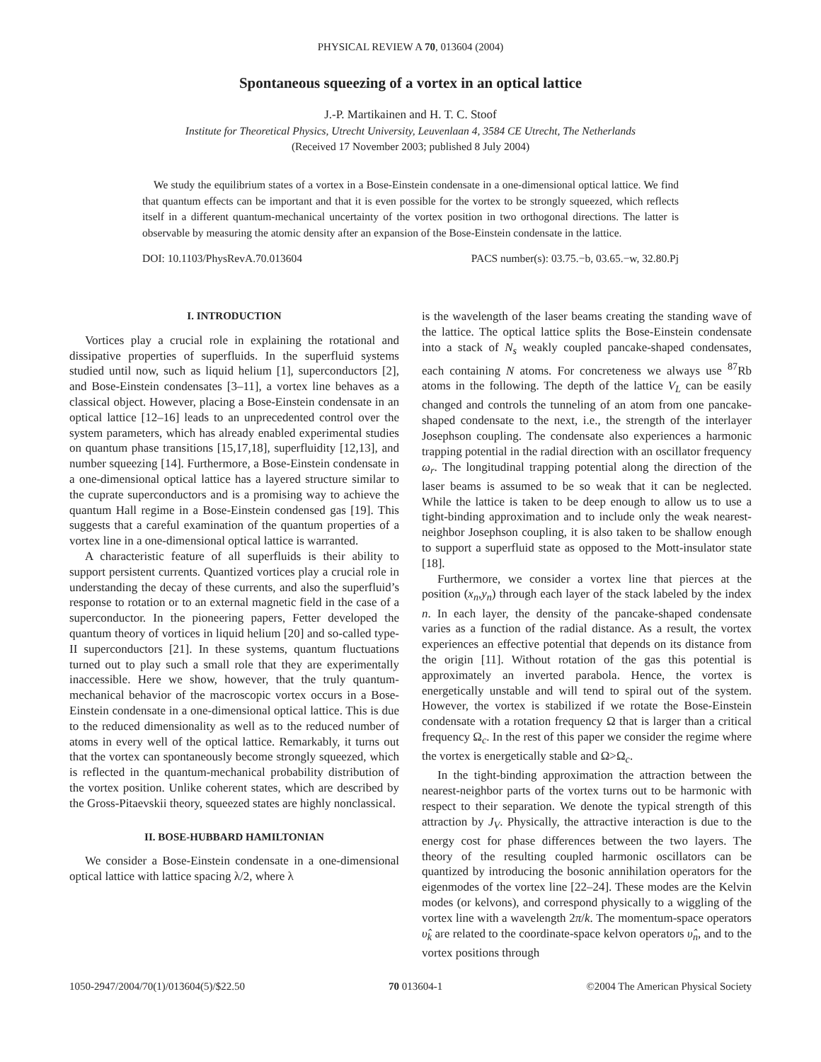PHYSICAL REVIEW A 70, 013604 (2004)
Spontaneous squeezing of a vortex in an optical lattice
J.-P. Martikainen and H. T. C. Stoof
Institute for Theoretical Physics, Utrecht University, Leuvenlaan 4, 3584 CE Utrecht, The Netherlands
(Received 17 November 2003; published 8 July 2004)
We study the equilibrium states of a vortex in a Bose-Einstein condensate in a one-dimensional optical lattice. We find that quantum effects can be important and that it is even possible for the vortex to be strongly squeezed, which reflects itself in a different quantum-mechanical uncertainty of the vortex position in two orthogonal directions. The latter is observable by measuring the atomic density after an expansion of the Bose-Einstein condensate in the lattice.
DOI: 10.1103/PhysRevA.70.013604 PACS number(s): 03.75.−b, 03.65.−w, 32.80.Pj
I. INTRODUCTION
Vortices play a crucial role in explaining the rotational and dissipative properties of superfluids. In the superfluid systems studied until now, such as liquid helium [1], superconductors [2], and Bose-Einstein condensates [3–11], a vortex line behaves as a classical object. However, placing a Bose-Einstein condensate in an optical lattice [12–16] leads to an unprecedented control over the system parameters, which has already enabled experimental studies on quantum phase transitions [15,17,18], superfluidity [12,13], and number squeezing [14]. Furthermore, a Bose-Einstein condensate in a one-dimensional optical lattice has a layered structure similar to the cuprate superconductors and is a promising way to achieve the quantum Hall regime in a Bose-Einstein condensed gas [19]. This suggests that a careful examination of the quantum properties of a vortex line in a one-dimensional optical lattice is warranted.
A characteristic feature of all superfluids is their ability to support persistent currents. Quantized vortices play a crucial role in understanding the decay of these currents, and also the superfluid’s response to rotation or to an external magnetic field in the case of a superconductor. In the pioneering papers, Fetter developed the quantum theory of vortices in liquid helium [20] and so-called type-II superconductors [21]. In these systems, quantum fluctuations turned out to play such a small role that they are experimentally inaccessible. Here we show, however, that the truly quantum-mechanical behavior of the macroscopic vortex occurs in a Bose-Einstein condensate in a one-dimensional optical lattice. This is due to the reduced dimensionality as well as to the reduced number of atoms in every well of the optical lattice. Remarkably, it turns out that the vortex can spontaneously become strongly squeezed, which is reflected in the quantum-mechanical probability distribution of the vortex position. Unlike coherent states, which are described by the Gross-Pitaevskii theory, squeezed states are highly nonclassical.
II. BOSE-HUBBARD HAMILTONIAN
We consider a Bose-Einstein condensate in a one-dimensional optical lattice with lattice spacing λ/2, where λ
is the wavelength of the laser beams creating the standing wave of the lattice. The optical lattice splits the Bose-Einstein condensate into a stack of N<sub>s</sub> weakly coupled pancake-shaped condensates, each containing N atoms. For concreteness we always use <sup>87</sup>Rb atoms in the following. The depth of the lattice V<sub>L</sub> can be easily changed and controls the tunneling of an atom from one pancake-shaped condensate to the next, i.e., the strength of the interlayer Josephson coupling. The condensate also experiences a harmonic trapping potential in the radial direction with an oscillator frequency ω<sub>r</sub>. The longitudinal trapping potential along the direction of the laser beams is assumed to be so weak that it can be neglected. While the lattice is taken to be deep enough to allow us to use a tight-binding approximation and to include only the weak nearest-neighbor Josephson coupling, it is also taken to be shallow enough to support a superfluid state as opposed to the Mott-insulator state [18].
Furthermore, we consider a vortex line that pierces at the position (x<sub>n</sub>,y<sub>n</sub>) through each layer of the stack labeled by the index n. In each layer, the density of the pancake-shaped condensate varies as a function of the radial distance. As a result, the vortex experiences an effective potential that depends on its distance from the origin [11]. Without rotation of the gas this potential is approximately an inverted parabola. Hence, the vortex is energetically unstable and will tend to spiral out of the system. However, the vortex is stabilized if we rotate the Bose-Einstein condensate with a rotation frequency Ω that is larger than a critical frequency Ω<sub>c</sub>. In the rest of this paper we consider the regime where the vortex is energetically stable and Ω>Ω<sub>c</sub>.
In the tight-binding approximation the attraction between the nearest-neighbor parts of the vortex turns out to be harmonic with respect to their separation. We denote the typical strength of this attraction by J<sub>V</sub>. Physically, the attractive interaction is due to the energy cost for phase differences between the two layers. The theory of the resulting coupled harmonic oscillators can be quantized by introducing the bosonic annihilation operators for the eigenmodes of the vortex line [22–24]. These modes are the Kelvin modes (or kelvons), and correspond physically to a wiggling of the vortex line with a wavelength 2π/k. The momentum-space operators υ̂<sub>k</sub> are related to the coordinate-space kelvon operators υ̂<sub>n</sub>, and to the vortex positions through
1050-2947/2004/70(1)/013604(5)/$22.50 70 013604-1 ©2004 The American Physical Society